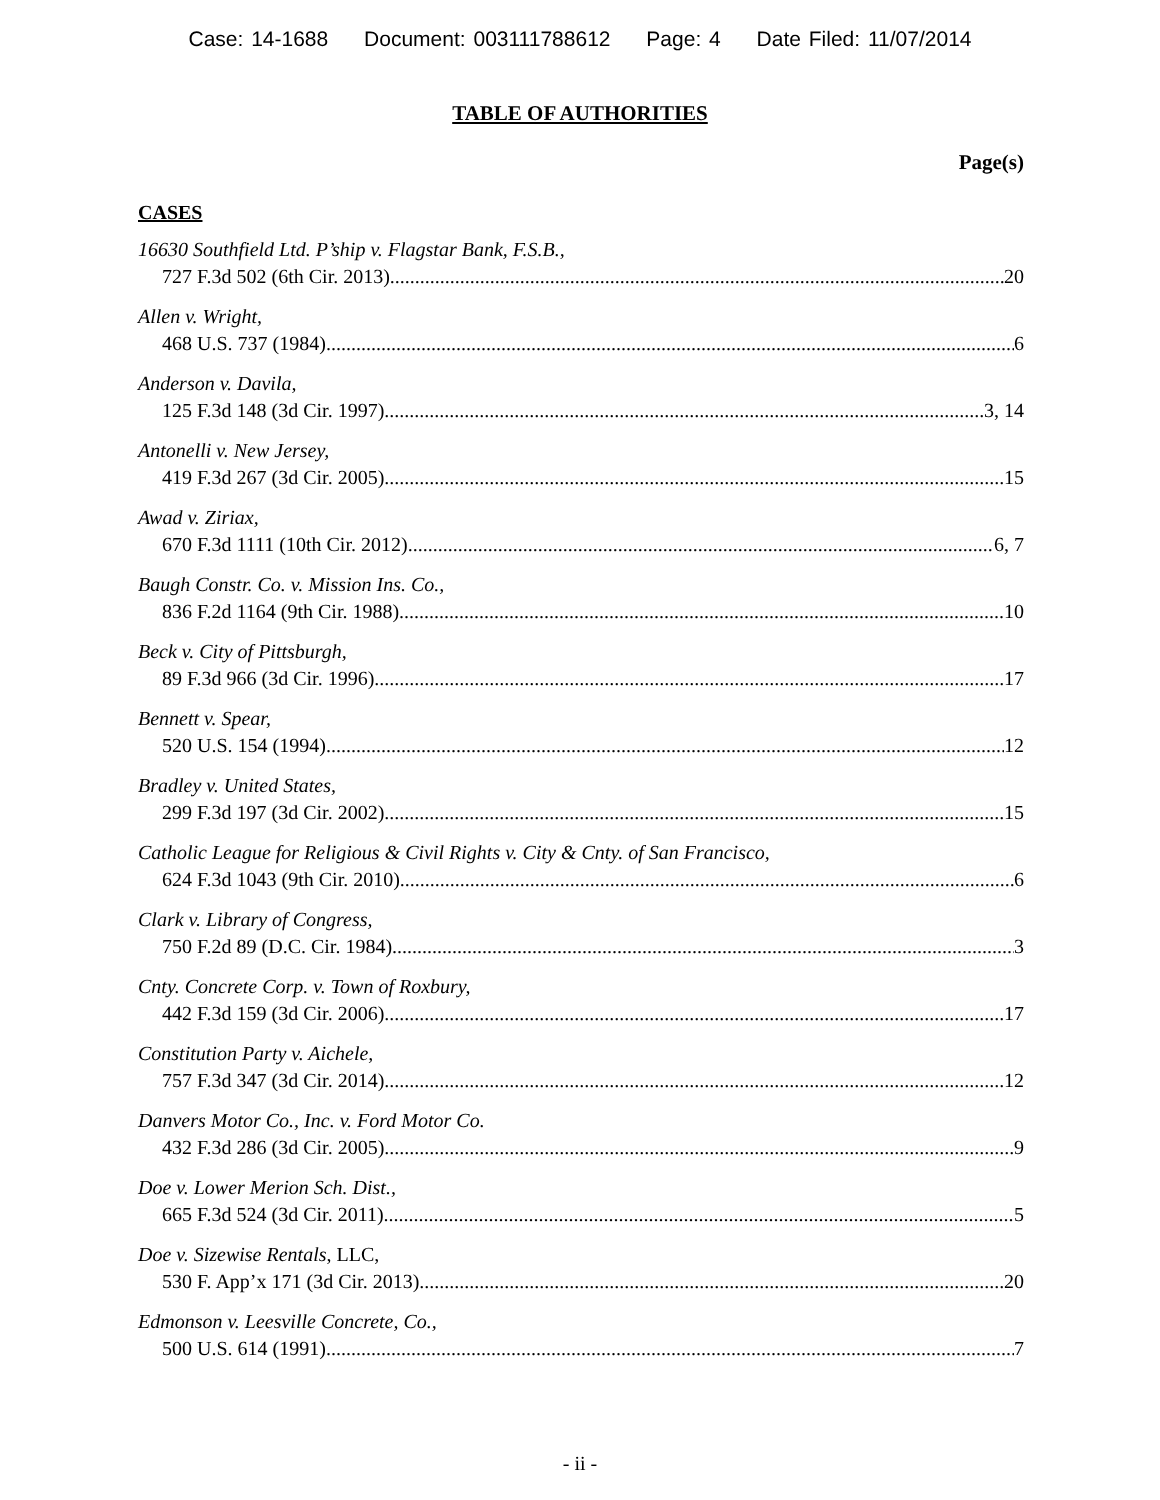Case: 14-1688 Document: 003111788612 Page: 4 Date Filed: 11/07/2014
TABLE OF AUTHORITIES
Page(s)
CASES
16630 Southfield Ltd. P’ship v. Flagstar Bank, F.S.B.,
727 F.3d 502 (6th Cir. 2013) 20
Allen v. Wright,
468 U.S. 737 (1984) 6
Anderson v. Davila,
125 F.3d 148 (3d Cir. 1997) 3, 14
Antonelli v. New Jersey,
419 F.3d 267 (3d Cir. 2005) 15
Awad v. Ziriax,
670 F.3d 1111 (10th Cir. 2012) 6, 7
Baugh Constr. Co. v. Mission Ins. Co.,
836 F.2d 1164 (9th Cir. 1988) 10
Beck v. City of Pittsburgh,
89 F.3d 966 (3d Cir. 1996) 17
Bennett v. Spear,
520 U.S. 154 (1994) 12
Bradley v. United States,
299 F.3d 197 (3d Cir. 2002) 15
Catholic League for Religious & Civil Rights v. City & Cnty. of San Francisco,
624 F.3d 1043 (9th Cir. 2010) 6
Clark v. Library of Congress,
750 F.2d 89 (D.C. Cir. 1984) 3
Cnty. Concrete Corp. v. Town of Roxbury,
442 F.3d 159 (3d Cir. 2006) 17
Constitution Party v. Aichele,
757 F.3d 347 (3d Cir. 2014) 12
Danvers Motor Co., Inc. v. Ford Motor Co.
432 F.3d 286 (3d Cir. 2005) 9
Doe v. Lower Merion Sch. Dist.,
665 F.3d 524 (3d Cir. 2011) 5
Doe v. Sizewise Rentals, LLC,
530 F. App’x 171 (3d Cir. 2013) 20
Edmonson v. Leesville Concrete, Co.,
500 U.S. 614 (1991) 7
- ii -